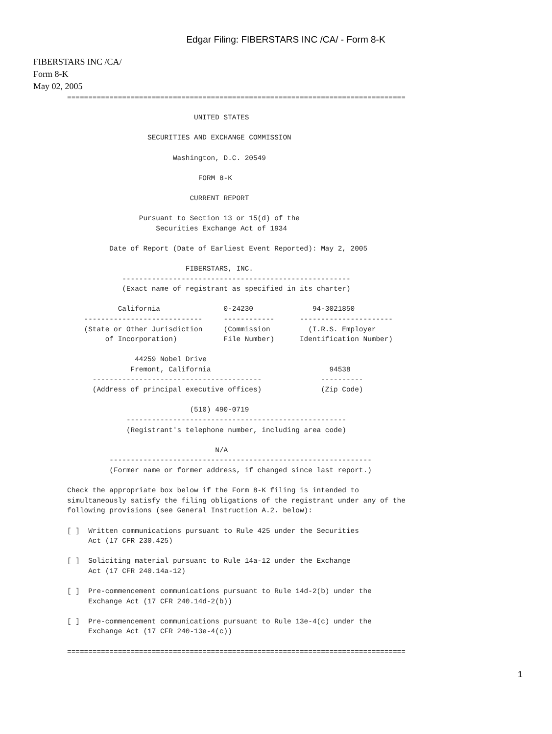Edgar Filing: FIBERSTARS INC /CA/ - Form 8-K
FIBERSTARS INC /CA/
Form 8-K
May 02, 2005
================================================================================

                              UNITED STATES

                   SECURITIES AND EXCHANGE COMMISSION

                         Washington, D.C. 20549

                               FORM 8-K

                             CURRENT REPORT

                 Pursuant to Section 13 or 15(d) of the
                     Securities Exchange Act of 1934

          Date of Report (Date of Earliest Event Reported): May 2, 2005

                            FIBERSTARS, INC.
             ------------------------------------------------------
             (Exact name of registrant as specified in its charter)

            California               0-24230              94-3021850
    ----------------------------     ------------      ----------------------
    (State or Other Jurisdiction     (Commission         (I.R.S. Employer
         of Incorporation)           File Number)      Identification Number)

                44259 Nobel Drive
               Fremont, California                            94538
      ----------------------------------------              ----------
      (Address of principal executive offices)              (Zip Code)

                             (510) 490-0719
              ----------------------------------------------------
              (Registrant's telephone number, including area code)

                                   N/A
          --------------------------------------------------------------
          (Former name or former address, if changed since last report.)

Check the appropriate box below if the Form 8-K filing is intended to
simultaneously satisfy the filing obligations of the registrant under any of the
following provisions (see General Instruction A.2. below):

[ ]  Written communications pursuant to Rule 425 under the Securities
     Act (17 CFR 230.425)

[ ]  Soliciting material pursuant to Rule 14a-12 under the Exchange
     Act (17 CFR 240.14a-12)

[ ]  Pre-commencement communications pursuant to Rule 14d-2(b) under the
     Exchange Act (17 CFR 240.14d-2(b))

[ ]  Pre-commencement communications pursuant to Rule 13e-4(c) under the
     Exchange Act (17 CFR 240-13e-4(c))

================================================================================
1